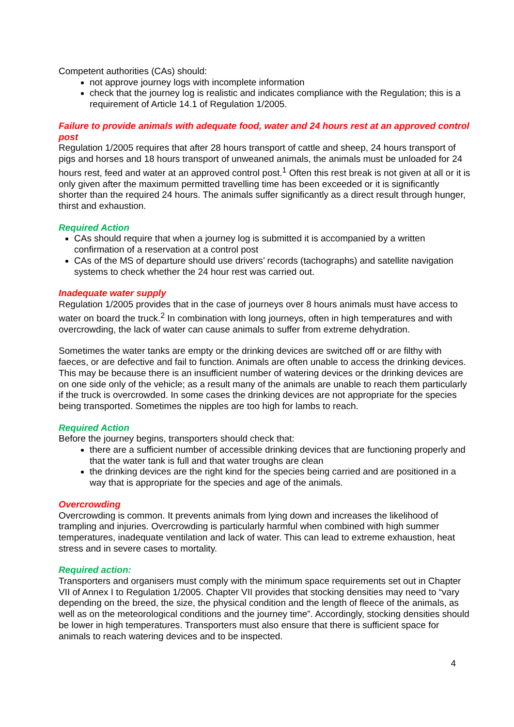Competent authorities (CAs) should:
not approve journey logs with incomplete information
check that the journey log is realistic and indicates compliance with the Regulation; this is a requirement of Article 14.1 of Regulation 1/2005.
Failure to provide animals with adequate food, water and 24 hours rest at an approved control post
Regulation 1/2005 requires that after 28 hours transport of cattle and sheep, 24 hours transport of pigs and horses and 18 hours transport of unweaned animals, the animals must be unloaded for 24 hours rest, feed and water at an approved control post.<sup>1</sup> Often this rest break is not given at all or it is only given after the maximum permitted travelling time has been exceeded or it is significantly shorter than the required 24 hours. The animals suffer significantly as a direct result through hunger, thirst and exhaustion.
Required Action
CAs should require that when a journey log is submitted it is accompanied by a written confirmation of a reservation at a control post
CAs of the MS of departure should use drivers’ records (tachographs) and satellite navigation systems to check whether the 24 hour rest was carried out.
Inadequate water supply
Regulation 1/2005 provides that in the case of journeys over 8 hours animals must have access to water on board the truck.<sup>2</sup> In combination with long journeys, often in high temperatures and with overcrowding, the lack of water can cause animals to suffer from extreme dehydration.
Sometimes the water tanks are empty or the drinking devices are switched off or are filthy with faeces, or are defective and fail to function. Animals are often unable to access the drinking devices. This may be because there is an insufficient number of watering devices or the drinking devices are on one side only of the vehicle; as a result many of the animals are unable to reach them particularly if the truck is overcrowded. In some cases the drinking devices are not appropriate for the species being transported. Sometimes the nipples are too high for lambs to reach.
Required Action
Before the journey begins, transporters should check that:
there are a sufficient number of accessible drinking devices that are functioning properly and that the water tank is full and that water troughs are clean
the drinking devices are the right kind for the species being carried and are positioned in a way that is appropriate for the species and age of the animals.
Overcrowding
Overcrowding is common. It prevents animals from lying down and increases the likelihood of trampling and injuries. Overcrowding is particularly harmful when combined with high summer temperatures, inadequate ventilation and lack of water. This can lead to extreme exhaustion, heat stress and in severe cases to mortality.
Required action:
Transporters and organisers must comply with the minimum space requirements set out in Chapter VII of Annex I to Regulation 1/2005. Chapter VII provides that stocking densities may need to “vary depending on the breed, the size, the physical condition and the length of fleece of the animals, as well as on the meteorological conditions and the journey time”. Accordingly, stocking densities should be lower in high temperatures. Transporters must also ensure that there is sufficient space for animals to reach watering devices and to be inspected.
4